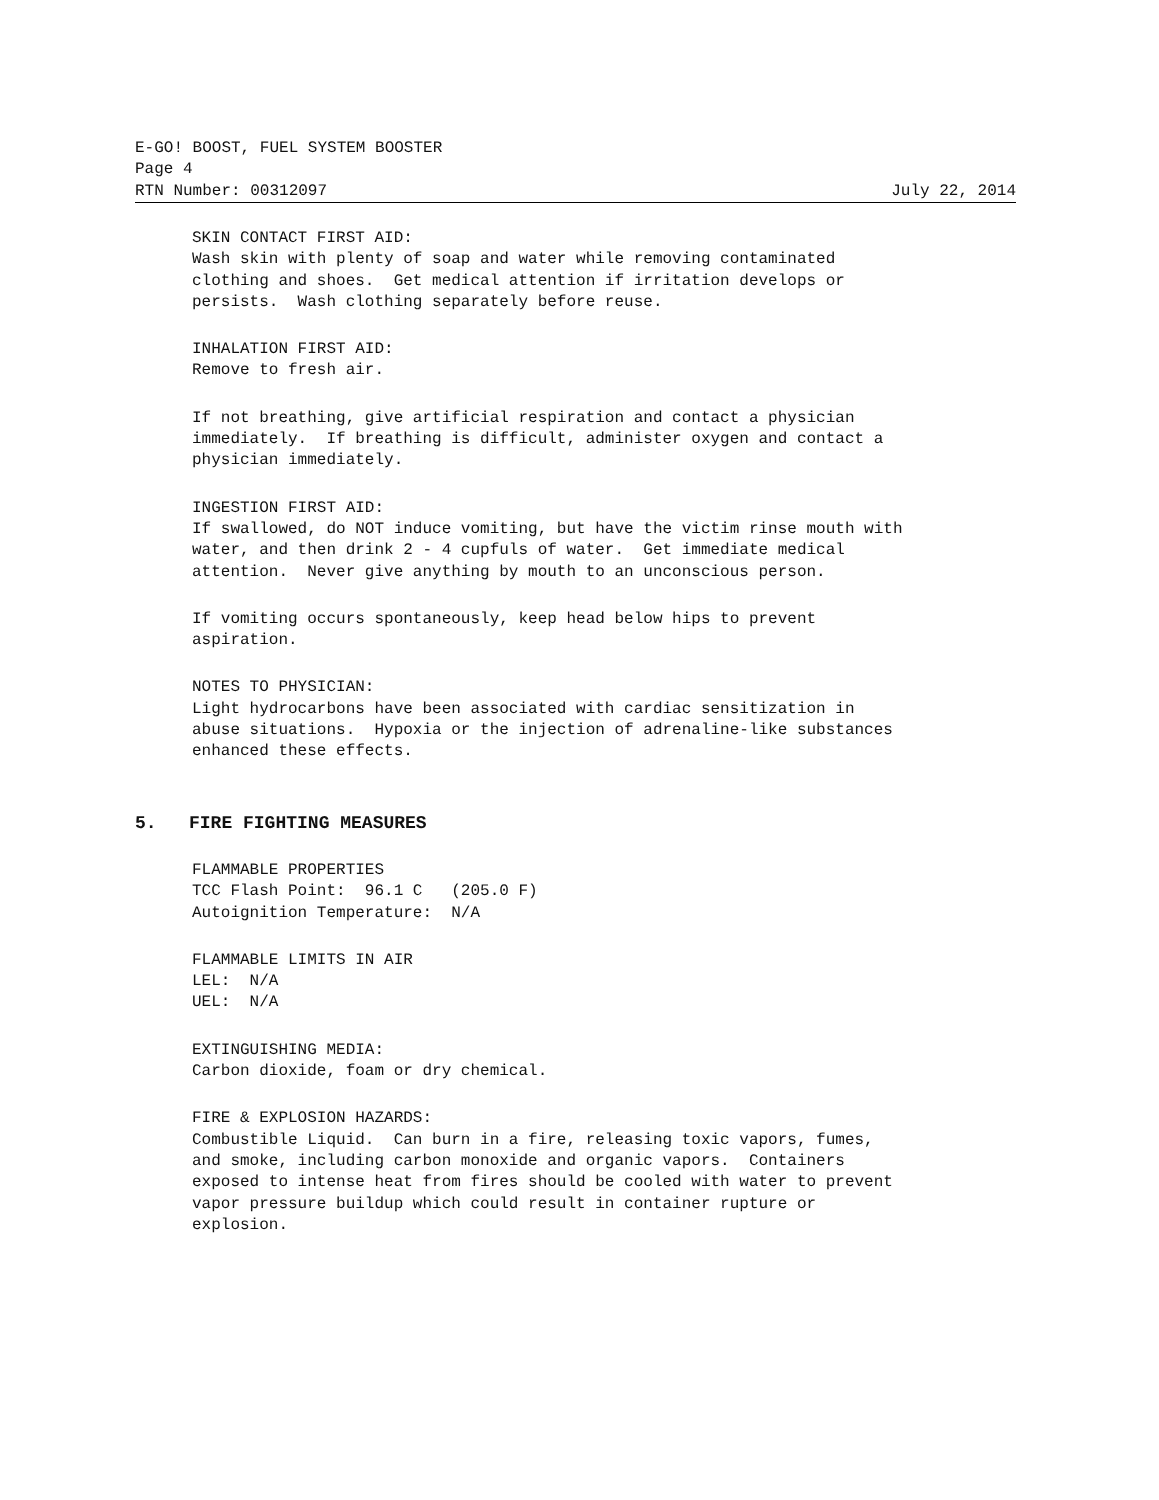E-GO! BOOST, FUEL SYSTEM BOOSTER
Page 4
RTN Number: 00312097 July 22, 2014
SKIN CONTACT FIRST AID: Wash skin with plenty of soap and water while removing contaminated clothing and shoes. Get medical attention if irritation develops or persists. Wash clothing separately before reuse.
INHALATION FIRST AID: Remove to fresh air.
If not breathing, give artificial respiration and contact a physician immediately. If breathing is difficult, administer oxygen and contact a physician immediately.
INGESTION FIRST AID: If swallowed, do NOT induce vomiting, but have the victim rinse mouth with water, and then drink 2 - 4 cupfuls of water. Get immediate medical attention. Never give anything by mouth to an unconscious person.
If vomiting occurs spontaneously, keep head below hips to prevent aspiration.
NOTES TO PHYSICIAN: Light hydrocarbons have been associated with cardiac sensitization in abuse situations. Hypoxia or the injection of adrenaline-like substances enhanced these effects.
5. FIRE FIGHTING MEASURES
FLAMMABLE PROPERTIES TCC Flash Point: 96.1 C (205.0 F) Autoignition Temperature: N/A
FLAMMABLE LIMITS IN AIR LEL: N/A UEL: N/A
EXTINGUISHING MEDIA: Carbon dioxide, foam or dry chemical.
FIRE & EXPLOSION HAZARDS: Combustible Liquid. Can burn in a fire, releasing toxic vapors, fumes, and smoke, including carbon monoxide and organic vapors. Containers exposed to intense heat from fires should be cooled with water to prevent vapor pressure buildup which could result in container rupture or explosion.